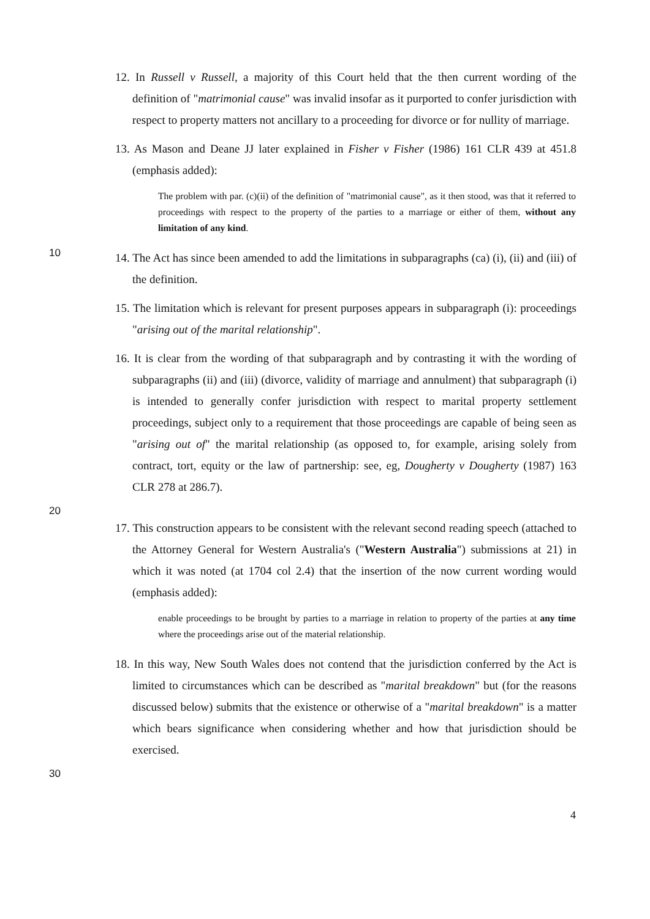12. In Russell v Russell, a majority of this Court held that the then current wording of the definition of "matrimonial cause" was invalid insofar as it purported to confer jurisdiction with respect to property matters not ancillary to a proceeding for divorce or for nullity of marriage.
13. As Mason and Deane JJ later explained in Fisher v Fisher (1986) 161 CLR 439 at 451.8 (emphasis added):
The problem with par. (c)(ii) of the definition of "matrimonial cause", as it then stood, was that it referred to proceedings with respect to the property of the parties to a marriage or either of them, without any limitation of any kind.
10
14. The Act has since been amended to add the limitations in subparagraphs (ca) (i), (ii) and (iii) of the definition.
15. The limitation which is relevant for present purposes appears in subparagraph (i): proceedings "arising out of the marital relationship".
16. It is clear from the wording of that subparagraph and by contrasting it with the wording of subparagraphs (ii) and (iii) (divorce, validity of marriage and annulment) that subparagraph (i) is intended to generally confer jurisdiction with respect to marital property settlement proceedings, subject only to a requirement that those proceedings are capable of being seen as "arising out of" the marital relationship (as opposed to, for example, arising solely from contract, tort, equity or the law of partnership: see, eg, Dougherty v Dougherty (1987) 163 CLR 278 at 286.7).
20
17. This construction appears to be consistent with the relevant second reading speech (attached to the Attorney General for Western Australia's ("Western Australia") submissions at 21) in which it was noted (at 1704 col 2.4) that the insertion of the now current wording would (emphasis added):
enable proceedings to be brought by parties to a marriage in relation to property of the parties at any time where the proceedings arise out of the material relationship.
18. In this way, New South Wales does not contend that the jurisdiction conferred by the Act is limited to circumstances which can be described as "marital breakdown" but (for the reasons discussed below) submits that the existence or otherwise of a "marital breakdown" is a matter which bears significance when considering whether and how that jurisdiction should be exercised.
30
4